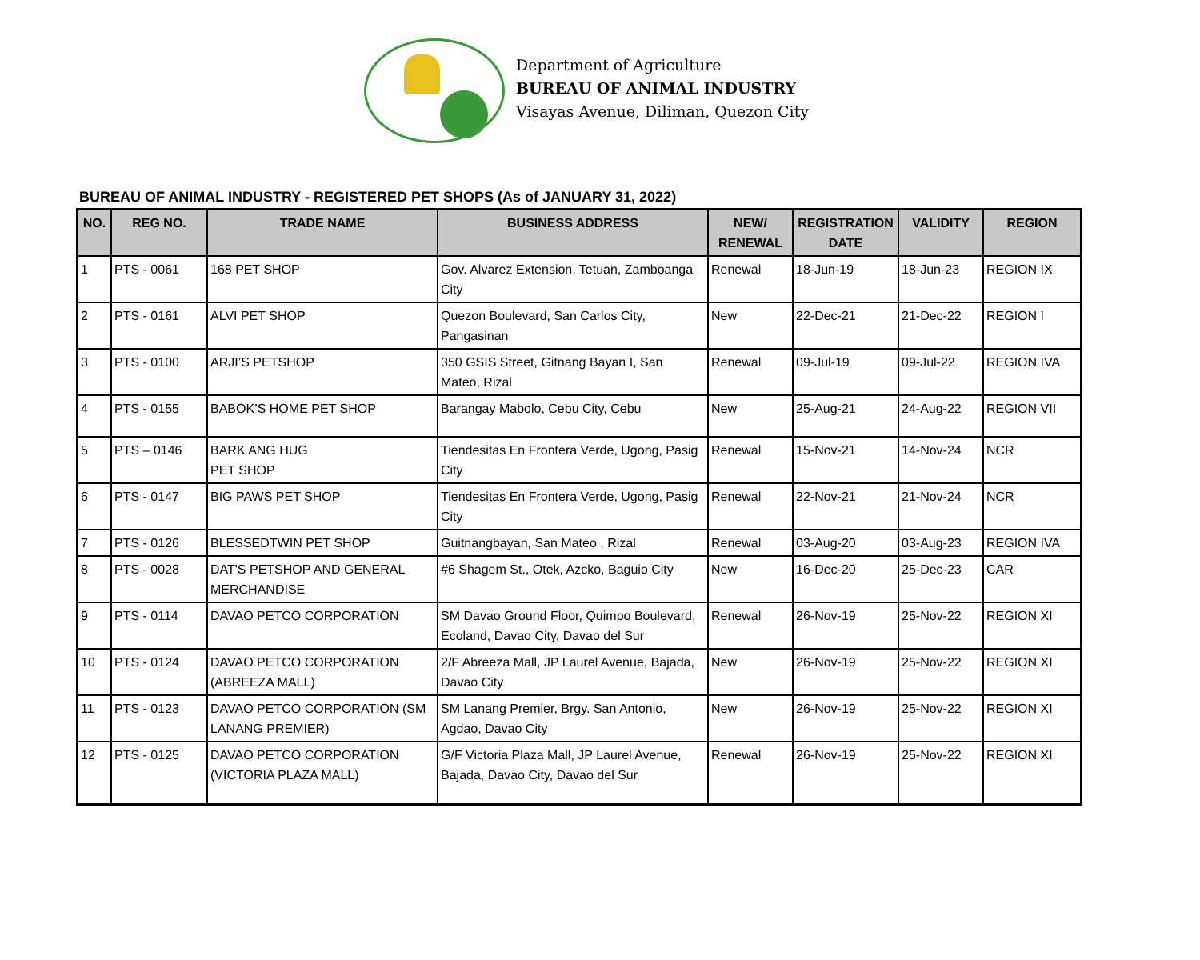Department of Agriculture
BUREAU OF ANIMAL INDUSTRY
Visayas Avenue, Diliman, Quezon City
BUREAU OF ANIMAL INDUSTRY - REGISTERED PET SHOPS (As of JANUARY 31, 2022)
| NO. | REG NO. | TRADE NAME | BUSINESS ADDRESS | NEW/ RENEWAL | REGISTRATION DATE | VALIDITY | REGION |
| --- | --- | --- | --- | --- | --- | --- | --- |
| 1 | PTS - 0061 | 168 PET SHOP | Gov. Alvarez Extension, Tetuan, Zamboanga City | Renewal | 18-Jun-19 | 18-Jun-23 | REGION IX |
| 2 | PTS - 0161 | ALVI PET SHOP | Quezon Boulevard, San Carlos City, Pangasinan | New | 22-Dec-21 | 21-Dec-22 | REGION I |
| 3 | PTS - 0100 | ARJI’S PETSHOP | 350 GSIS Street, Gitnang Bayan I, San Mateo, Rizal | Renewal | 09-Jul-19 | 09-Jul-22 | REGION IVA |
| 4 | PTS - 0155 | BABOK’S HOME PET SHOP | Barangay Mabolo, Cebu City, Cebu | New | 25-Aug-21 | 24-Aug-22 | REGION VII |
| 5 | PTS – 0146 | BARK ANG HUG PET SHOP | Tiendesitas En Frontera Verde, Ugong, Pasig City | Renewal | 15-Nov-21 | 14-Nov-24 | NCR |
| 6 | PTS - 0147 | BIG PAWS PET SHOP | Tiendesitas En Frontera Verde, Ugong, Pasig City | Renewal | 22-Nov-21 | 21-Nov-24 | NCR |
| 7 | PTS - 0126 | BLESSEDTWIN PET SHOP | Guitnangbayan, San Mateo , Rizal | Renewal | 03-Aug-20 | 03-Aug-23 | REGION IVA |
| 8 | PTS - 0028 | DAT'S PETSHOP AND GENERAL MERCHANDISE | #6 Shagem St., Otek, Azcko, Baguio City | New | 16-Dec-20 | 25-Dec-23 | CAR |
| 9 | PTS - 0114 | DAVAO PETCO CORPORATION | SM Davao Ground Floor, Quimpo Boulevard, Ecoland, Davao City, Davao del Sur | Renewal | 26-Nov-19 | 25-Nov-22 | REGION XI |
| 10 | PTS - 0124 | DAVAO PETCO CORPORATION (ABREEZA MALL) | 2/F Abreeza Mall, JP Laurel Avenue, Bajada, Davao City | New | 26-Nov-19 | 25-Nov-22 | REGION XI |
| 11 | PTS - 0123 | DAVAO PETCO CORPORATION (SM LANANG PREMIER) | SM Lanang Premier, Brgy. San Antonio, Agdao, Davao City | New | 26-Nov-19 | 25-Nov-22 | REGION XI |
| 12 | PTS - 0125 | DAVAO PETCO CORPORATION (VICTORIA PLAZA MALL) | G/F Victoria Plaza Mall, JP Laurel Avenue, Bajada, Davao City, Davao del Sur | Renewal | 26-Nov-19 | 25-Nov-22 | REGION XI |